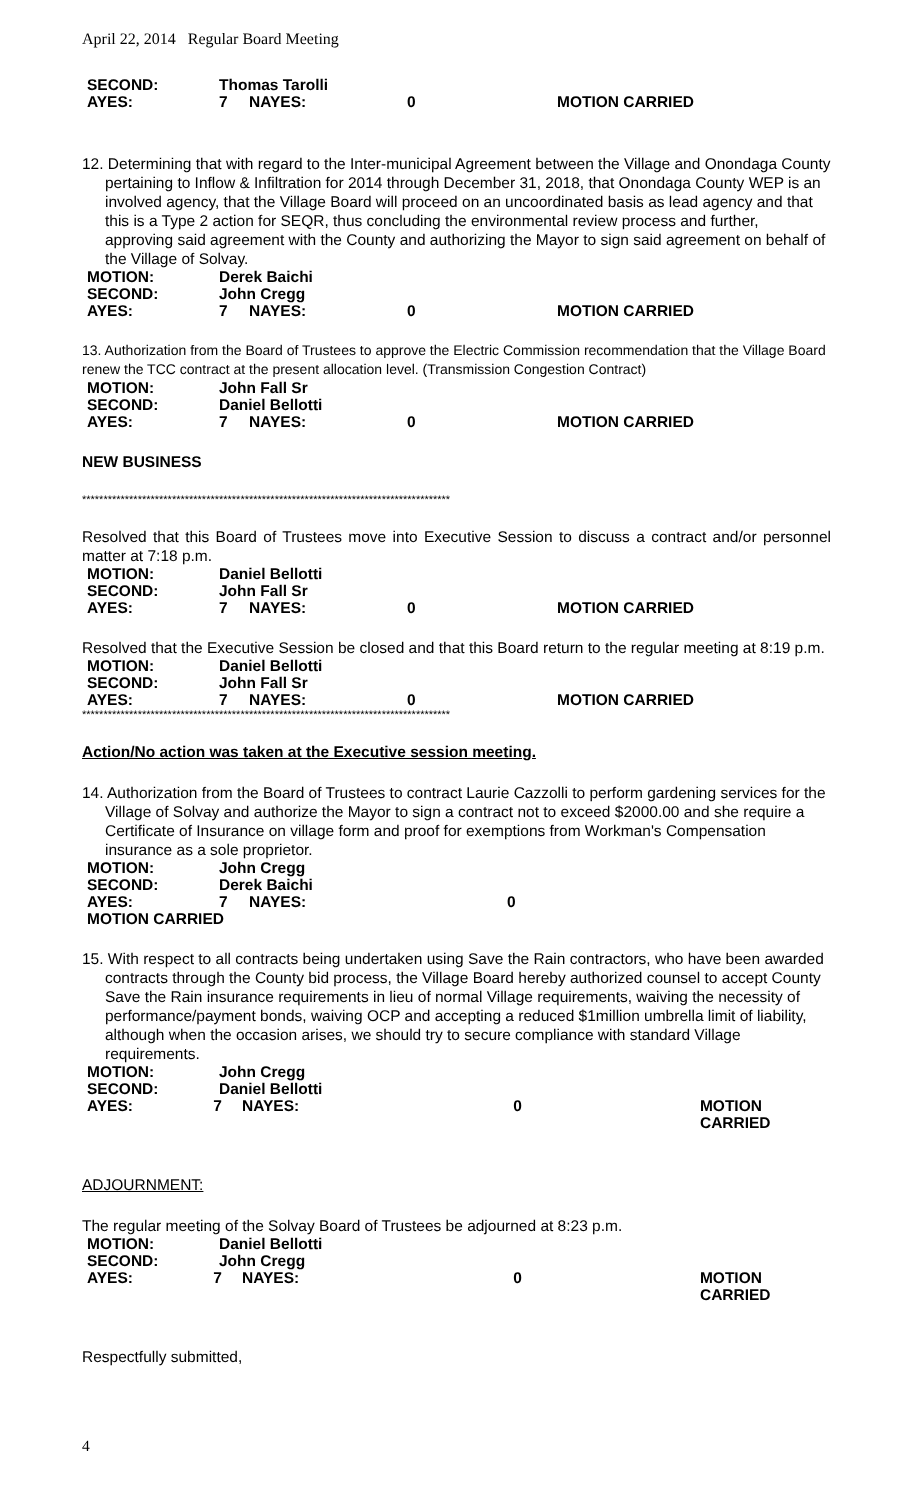April 22, 2014 Regular Board Meeting
SECOND: Thomas Tarolli
AYES: 7 NAYES: 0 MOTION CARRIED
12. Determining that with regard to the Inter-municipal Agreement between the Village and Onondaga County
pertaining to Inflow & Infiltration for 2014 through December 31, 2018, that Onondaga County WEP is an involved agency, that the Village Board will proceed on an uncoordinated basis as lead agency and that this is a Type 2 action for SEQR, thus concluding the environmental review process and further, approving said agreement with the County and authorizing the Mayor to sign said agreement on behalf of the Village of Solvay.
MOTION: Derek Baichi
SECOND: John Cregg
AYES: 7 NAYES: 0 MOTION CARRIED
13. Authorization from the Board of Trustees to approve the Electric Commission recommendation that the Village Board renew the TCC contract at the present allocation level. (Transmission Congestion Contract)
MOTION: John Fall Sr
SECOND: Daniel Bellotti
AYES: 7 NAYES: 0 MOTION CARRIED
NEW BUSINESS
**************************************************************************************
Resolved that this Board of Trustees move into Executive Session to discuss a contract and/or personnel matter at 7:18 p.m.
MOTION: Daniel Bellotti
SECOND: John Fall Sr
AYES: 7 NAYES: 0 MOTION CARRIED
Resolved that the Executive Session be closed and that this Board return to the regular meeting at 8:19 p.m.
MOTION: Daniel Bellotti
SECOND: John Fall Sr
AYES: 7 NAYES: 0 MOTION CARRIED
**************************************************************************************
Action/No action was taken at the Executive session meeting.
14. Authorization from the Board of Trustees to contract Laurie Cazzolli to perform gardening services for the
Village of Solvay and authorize the Mayor to sign a contract not to exceed $2000.00 and she require a Certificate of Insurance on village form and proof for exemptions from Workman's Compensation insurance as a sole proprietor.
MOTION: John Cregg
SECOND: Derek Baichi
AYES: 7 NAYES: 0
MOTION CARRIED
15. With respect to all contracts being undertaken using Save the Rain contractors, who have been awarded
contracts through the County bid process, the Village Board hereby authorized counsel to accept County Save the Rain insurance requirements in lieu of normal Village requirements, waiving the necessity of performance/payment bonds, waiving OCP and accepting a reduced $1million umbrella limit of liability, although when the occasion arises, we should try to secure compliance with standard Village requirements.
MOTION: John Cregg
SECOND: Daniel Bellotti
AYES: 7 NAYES: 0 MOTION CARRIED
ADJOURNMENT:
The regular meeting of the Solvay Board of Trustees be adjourned at 8:23 p.m.
MOTION: Daniel Bellotti
SECOND: John Cregg
AYES: 7 NAYES: 0 MOTION CARRIED
Respectfully submitted,
4